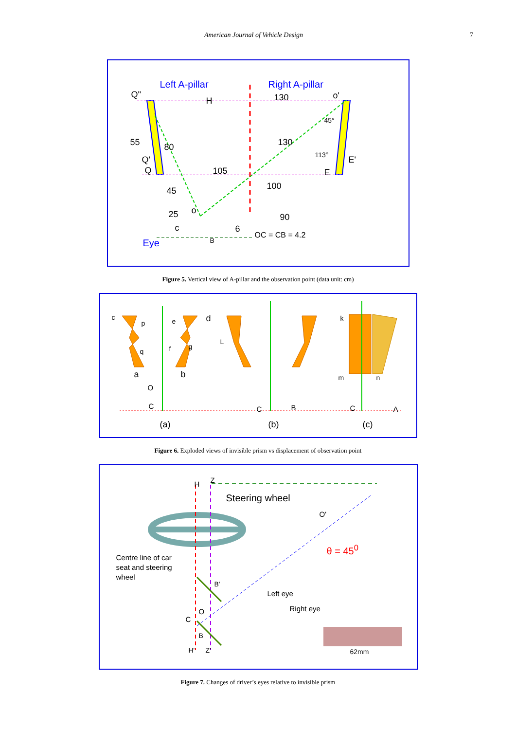American Journal of Vehicle Design 7
Left A-pillar Right A-pillar
Q"
H 130 o'
45°
55 80 130
113°
Q' E'
Q 105 E
100
45
o
25 90
c 6
OC = CB = 4.2
Eye B
Figure 5. Vertical view of A-pillar and the observation point (data unit: cm)
(a) (b) (c)
c e d k
p
f g
q
L
a b m n
O
C C B C A
Figure 6. Exploded views of invisible prism vs displacement of observation point
H Z
Steering wheel
O'
θ = 45<sup>0</sup>
Centre line of car
seat and steering
wheel
B'
Left eye
O Right eye
C
B
H' Z' 62mm
Figure 7. Changes of driver’s eyes relative to invisible prism